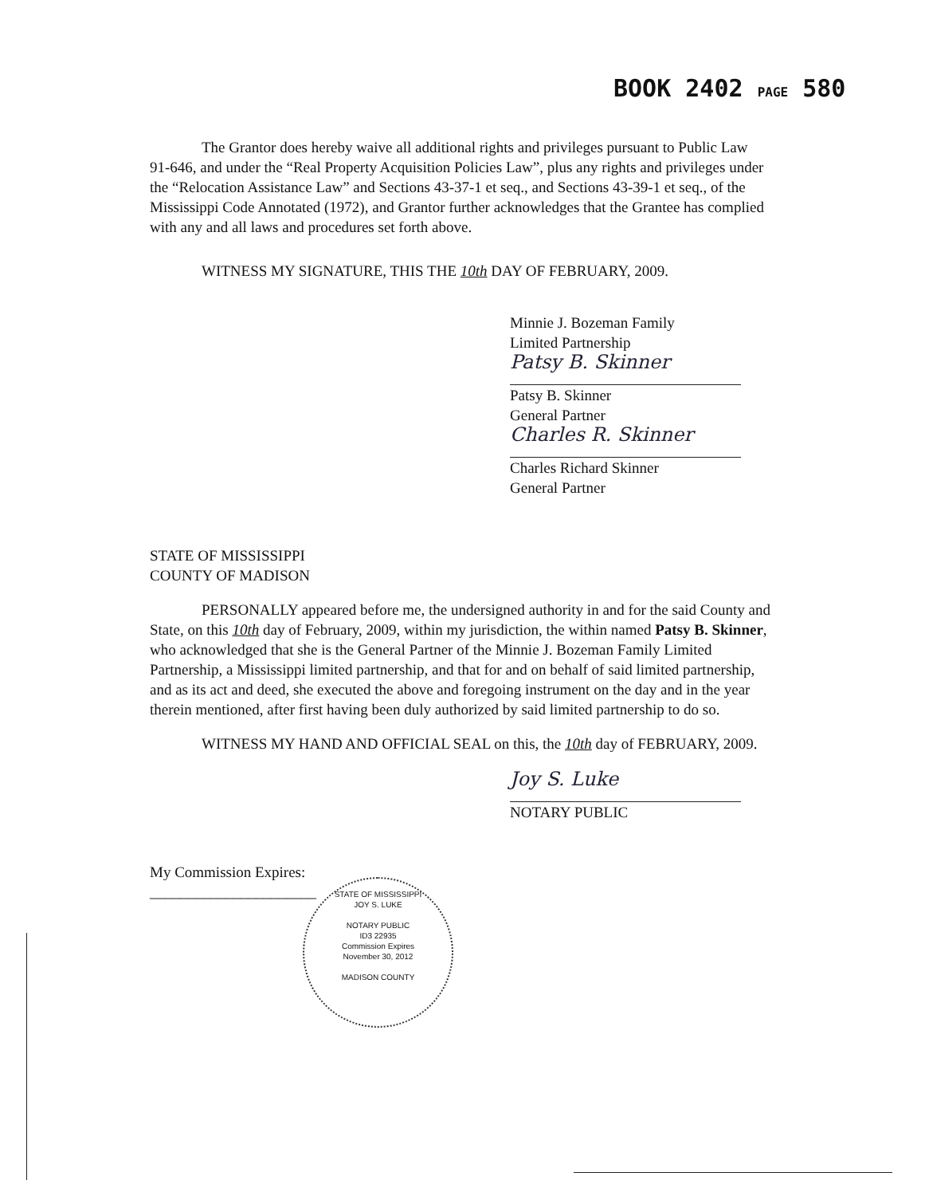BOOK 2402 PAGE 580
The Grantor does hereby waive all additional rights and privileges pursuant to Public Law 91-646, and under the “Real Property Acquisition Policies Law”, plus any rights and privileges under the “Relocation Assistance Law” and Sections 43-37-1 et seq., and Sections 43-39-1 et seq., of the Mississippi Code Annotated (1972), and Grantor further acknowledges that the Grantee has complied with any and all laws and procedures set forth above.
WITNESS MY SIGNATURE, THIS THE 10th DAY OF FEBRUARY, 2009.
Minnie J. Bozeman Family
Limited Partnership
Patsy B. Skinner
Patsy B. Skinner
General Partner
Charles R. Skinner
Charles Richard Skinner
General Partner
STATE OF MISSISSIPPI
COUNTY OF MADISON
PERSONALLY appeared before me, the undersigned authority in and for the said County and State, on this 10th day of February, 2009, within my jurisdiction, the within named Patsy B. Skinner, who acknowledged that she is the General Partner of the Minnie J. Bozeman Family Limited Partnership, a Mississippi limited partnership, and that for and on behalf of said limited partnership, and as its act and deed, she executed the above and foregoing instrument on the day and in the year therein mentioned, after first having been duly authorized by said limited partnership to do so.
WITNESS MY HAND AND OFFICIAL SEAL on this, the 10th day of FEBRUARY, 2009.
Joy S. Luke
NOTARY PUBLIC
My Commission Expires:
______________________
STATE OF MISSISSIPPI
JOY S. LUKE
NOTARY PUBLIC
ID3 22935
Commission Expires
November 30, 2012
MADISON COUNTY